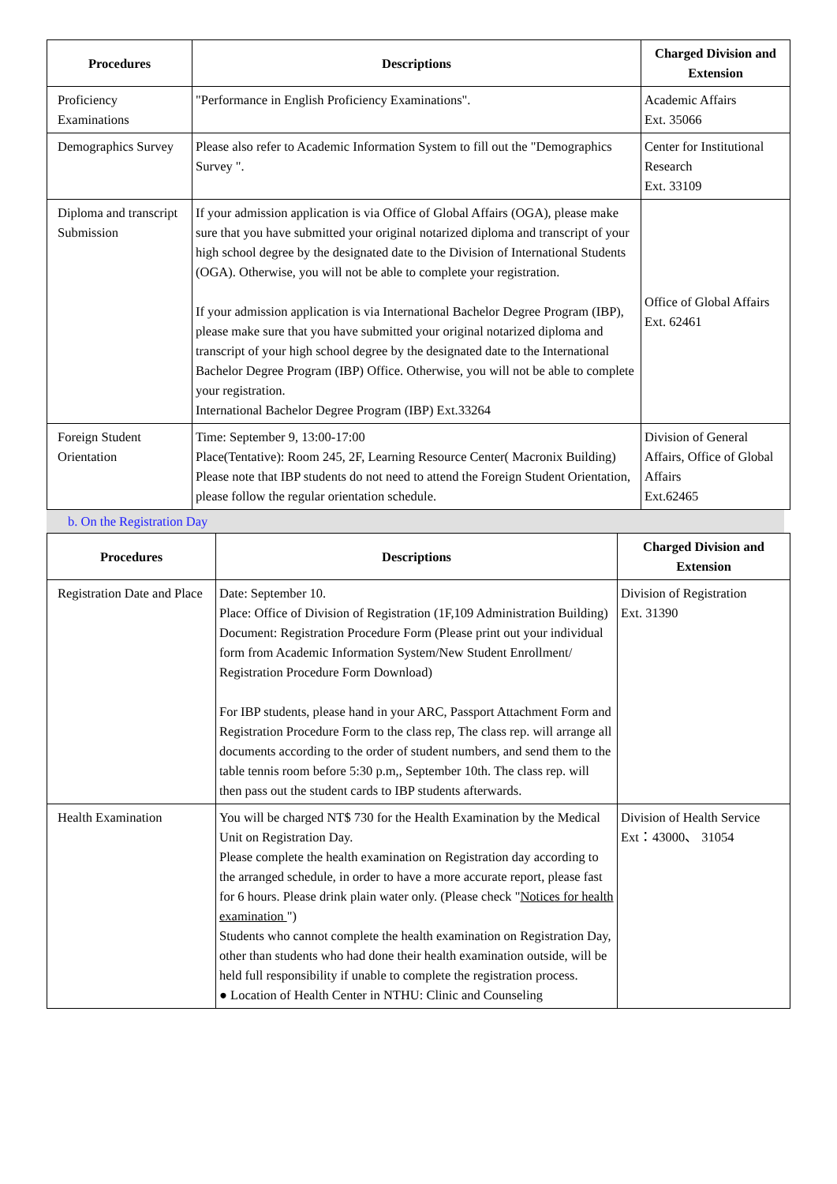| Procedures | Descriptions | Charged Division and Extension |
| --- | --- | --- |
| Proficiency Examinations | "Performance in English Proficiency Examinations". | Academic Affairs Ext. 35066 |
| Demographics Survey | Please also refer to Academic Information System to fill out the "Demographics Survey ". | Center for Institutional Research Ext. 33109 |
| Diploma and transcript Submission | If your admission application is via Office of Global Affairs (OGA), please make sure that you have submitted your original notarized diploma and transcript of your high school degree by the designated date to the Division of International Students (OGA). Otherwise, you will not be able to complete your registration. If your admission application is via International Bachelor Degree Program (IBP), please make sure that you have submitted your original notarized diploma and transcript of your high school degree by the designated date to the International Bachelor Degree Program (IBP) Office. Otherwise, you will not be able to complete your registration. International Bachelor Degree Program (IBP) Ext.33264 | Office of Global Affairs Ext. 62461 |
| Foreign Student Orientation | Time: September 9, 13:00-17:00 Place(Tentative): Room 245, 2F, Learning Resource Center( Macronix Building) Please note that IBP students do not need to attend the Foreign Student Orientation, please follow the regular orientation schedule. | Division of General Affairs, Office of Global Affairs Ext.62465 |
b. On the Registration Day
| Procedures | Descriptions | Charged Division and Extension |
| --- | --- | --- |
| Registration Date and Place | Date: September 10. Place: Office of Division of Registration (1F,109 Administration Building) Document: Registration Procedure Form (Please print out your individual form from Academic Information System/New Student Enrollment/ Registration Procedure Form Download) For IBP students, please hand in your ARC, Passport Attachment Form and Registration Procedure Form to the class rep, The class rep. will arrange all documents according to the order of student numbers, and send them to the table tennis room before 5:30 p.m,, September 10th. The class rep. will then pass out the student cards to IBP students afterwards. | Division of Registration Ext. 31390 |
| Health Examination | You will be charged NT$ 730 for the Health Examination by the Medical Unit on Registration Day. Please complete the health examination on Registration day according to the arranged schedule, in order to have a more accurate report, please fast for 6 hours. Please drink plain water only. (Please check " Notices for health examination ") Students who cannot complete the health examination on Registration Day, other than students who had done their health examination outside, will be held full responsibility if unable to complete the registration process. ● Location of Health Center in NTHU: Clinic and Counseling | Division of Health Service Ext：43000、 31054 |